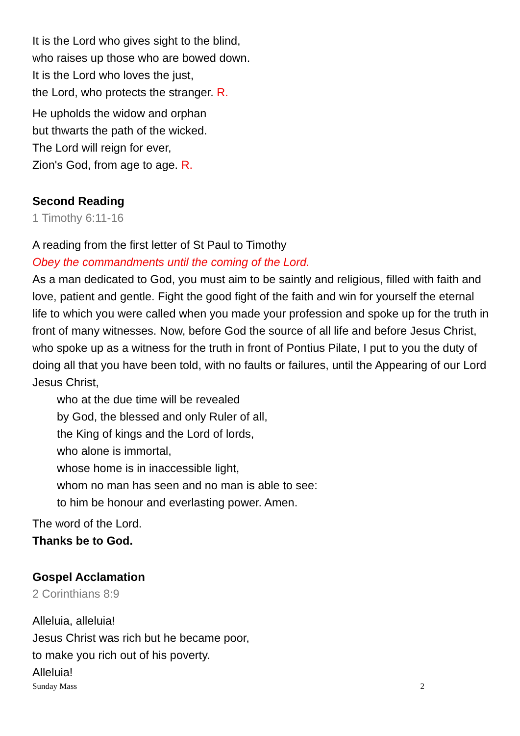It is the Lord who gives sight to the blind,
who raises up those who are bowed down.
It is the Lord who loves the just,
the Lord, who protects the stranger. R.
He upholds the widow and orphan
but thwarts the path of the wicked.
The Lord will reign for ever,
Zion's God, from age to age. R.
Second Reading
1 Timothy 6:11-16
A reading from the first letter of St Paul to Timothy
Obey the commandments until the coming of the Lord.
As a man dedicated to God, you must aim to be saintly and religious, filled with faith and love, patient and gentle. Fight the good fight of the faith and win for yourself the eternal life to which you were called when you made your profession and spoke up for the truth in front of many witnesses. Now, before God the source of all life and before Jesus Christ, who spoke up as a witness for the truth in front of Pontius Pilate, I put to you the duty of doing all that you have been told, with no faults or failures, until the Appearing of our Lord Jesus Christ,
who at the due time will be revealed
by God, the blessed and only Ruler of all,
the King of kings and the Lord of lords,
who alone is immortal,
whose home is in inaccessible light,
whom no man has seen and no man is able to see:
to him be honour and everlasting power. Amen.
The word of the Lord.
Thanks be to God.
Gospel Acclamation
2 Corinthians 8:9
Alleluia, alleluia!
Jesus Christ was rich but he became poor,
to make you rich out of his poverty.
Alleluia!
Sunday Mass 2